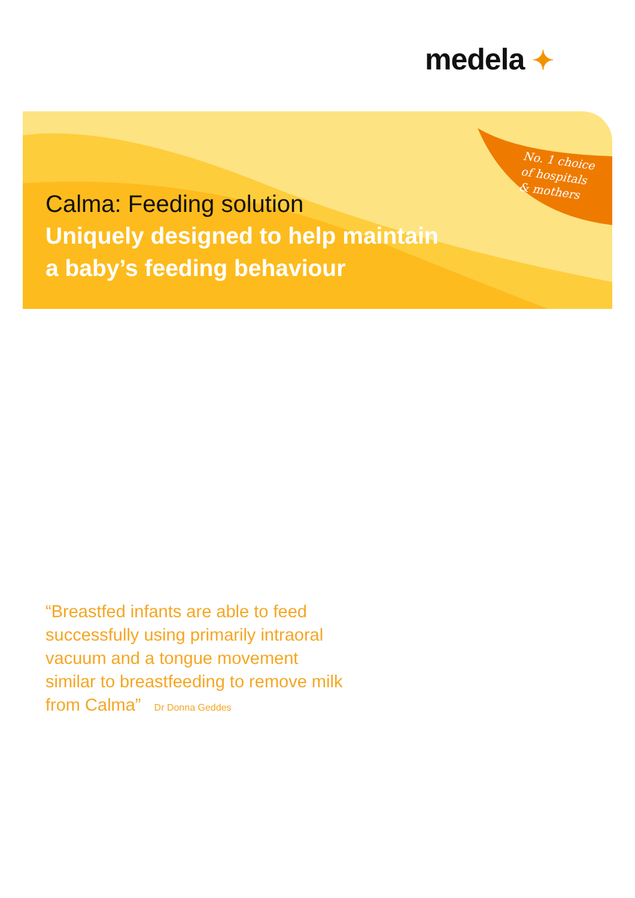medela ✦
No. 1 choice
of hospitals
& mothers
Calma: Feeding solution
Uniquely designed to help maintain
a baby’s feeding behaviour
“Breastfed infants are able to feed successfully using primarily intraoral vacuum and a tongue movement similar to breastfeeding to remove milk from Calma” Dr Donna Geddes